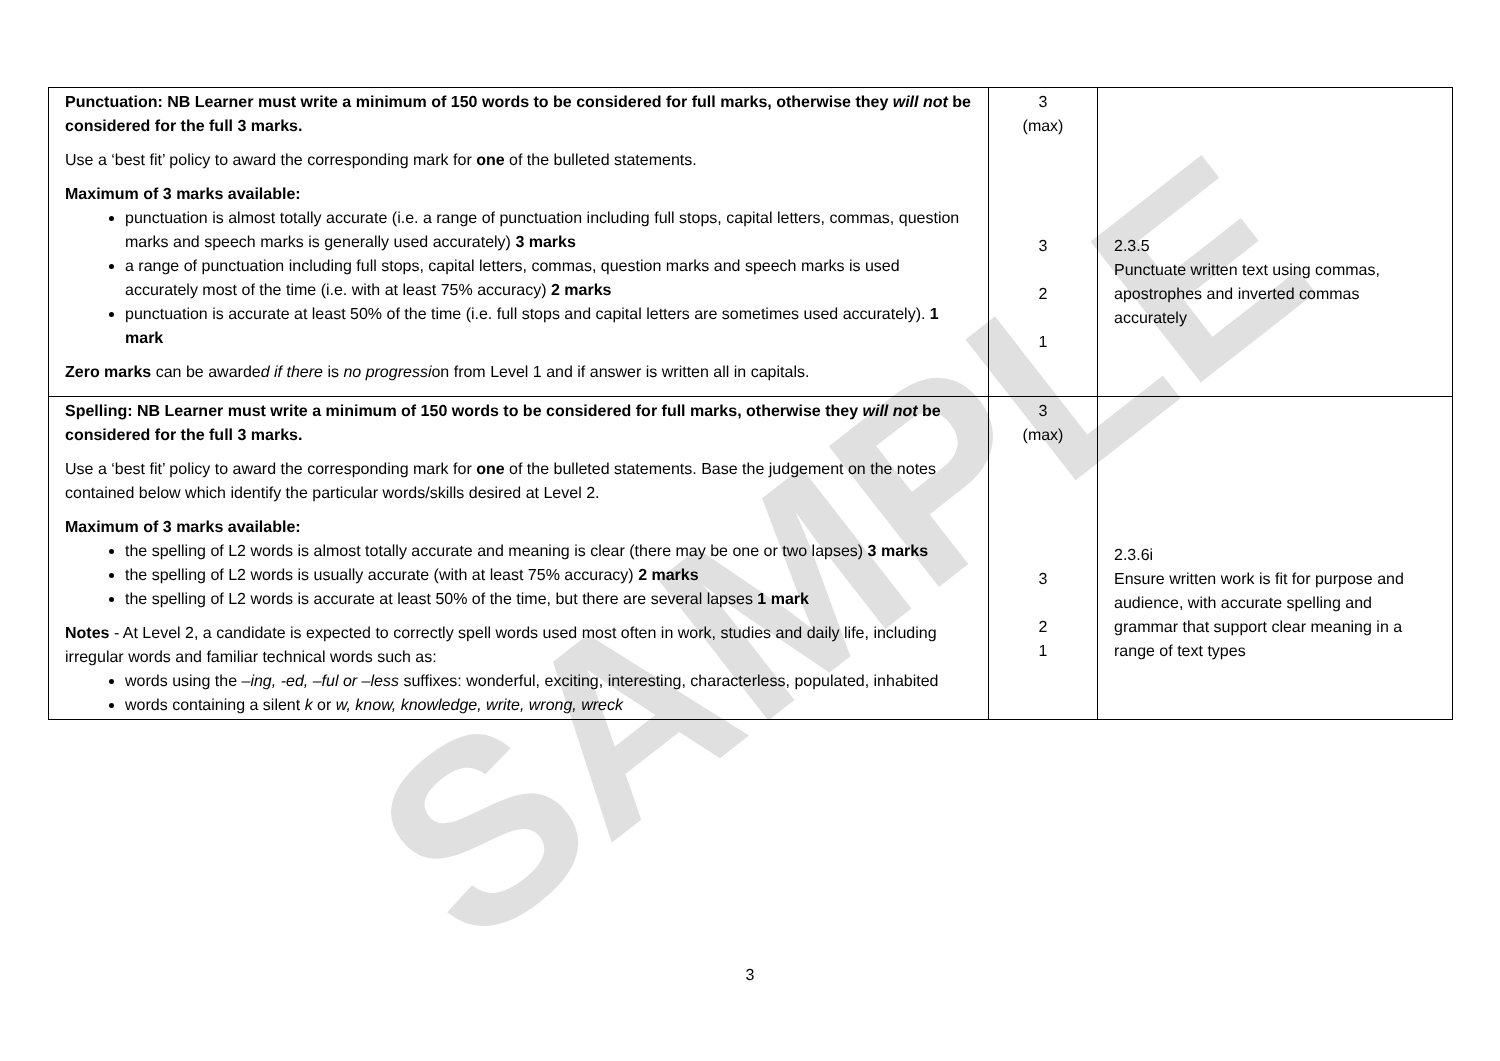| Punctuation: NB Learner must write a minimum of 150 words to be considered for full marks, otherwise they will not be considered for the full 3 marks. Use a ‘best fit’ policy to award the corresponding mark for one of the bulleted statements. Maximum of 3 marks available: punctuation is almost totally accurate (i.e. a range of punctuation including full stops, capital letters, commas, question marks and speech marks is generally used accurately) 3 marks a range of punctuation including full stops, capital letters, commas, question marks and speech marks is used accurately most of the time (i.e. with at least 75% accuracy) 2 marks punctuation is accurate at least 50% of the time (i.e. full stops and capital letters are sometimes used accurately). 1 mark Zero marks can be awarde d if there is no progressi on from Level 1 and if answer is written all in capitals. | 3 (max) 3 2 1 | 2.3.5 Punctuate written text using commas, apostrophes and inverted commas accurately |
| Spelling: NB Learner must write a minimum of 150 words to be considered for full marks, otherwise they will not be considered for the full 3 marks. Use a ‘best fit’ policy to award the corresponding mark for one of the bulleted statements. Base the judgement on the notes contained below which identify the particular words/skills desired at Level 2. Maximum of 3 marks available: the spelling of L2 words is almost totally accurate and meaning is clear (there may be one or two lapses) 3 marks the spelling of L2 words is usually accurate (with at least 75% accuracy) 2 marks the spelling of L2 words is accurate at least 50% of the time, but there are several lapses 1 mark Notes - At Level 2, a candidate is expected to correctly spell words used most often in work, studies and daily life, including irregular words and familiar technical words such as: words using the –ing, -ed, –ful or –less suffixes: wonderful, exciting, interesting, characterless, populated, inhabited words containing a silent k or w, know, knowledge, write, wrong, wreck | 3 (max) 3 2 1 | 2.3.6i Ensure written work is fit for purpose and audience, with accurate spelling and grammar that support clear meaning in a range of text types |
3
SAMPLE